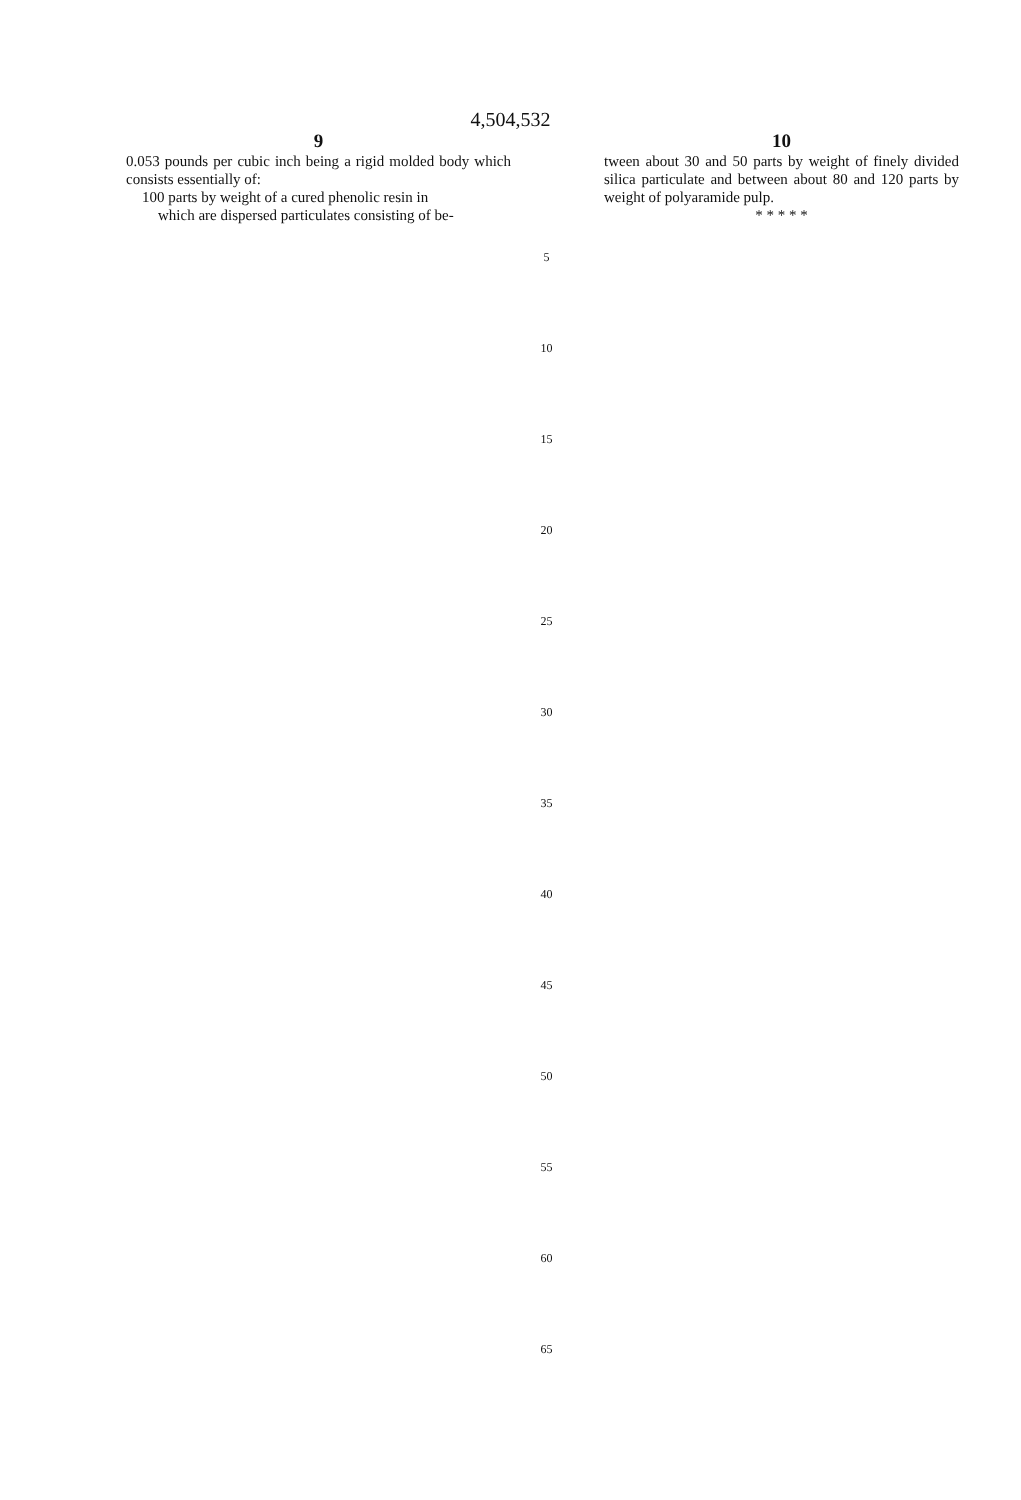4,504,532
9
0.053 pounds per cubic inch being a rigid molded body which consists essentially of:
100 parts by weight of a cured phenolic resin in
which are dispersed particulates consisting of be-
5
10
15
20
25
30
35
40
45
50
55
60
65
10
tween about 30 and 50 parts by weight of finely divided silica particulate and between about 80 and 120 parts by weight of polyaramide pulp.
* * * * *